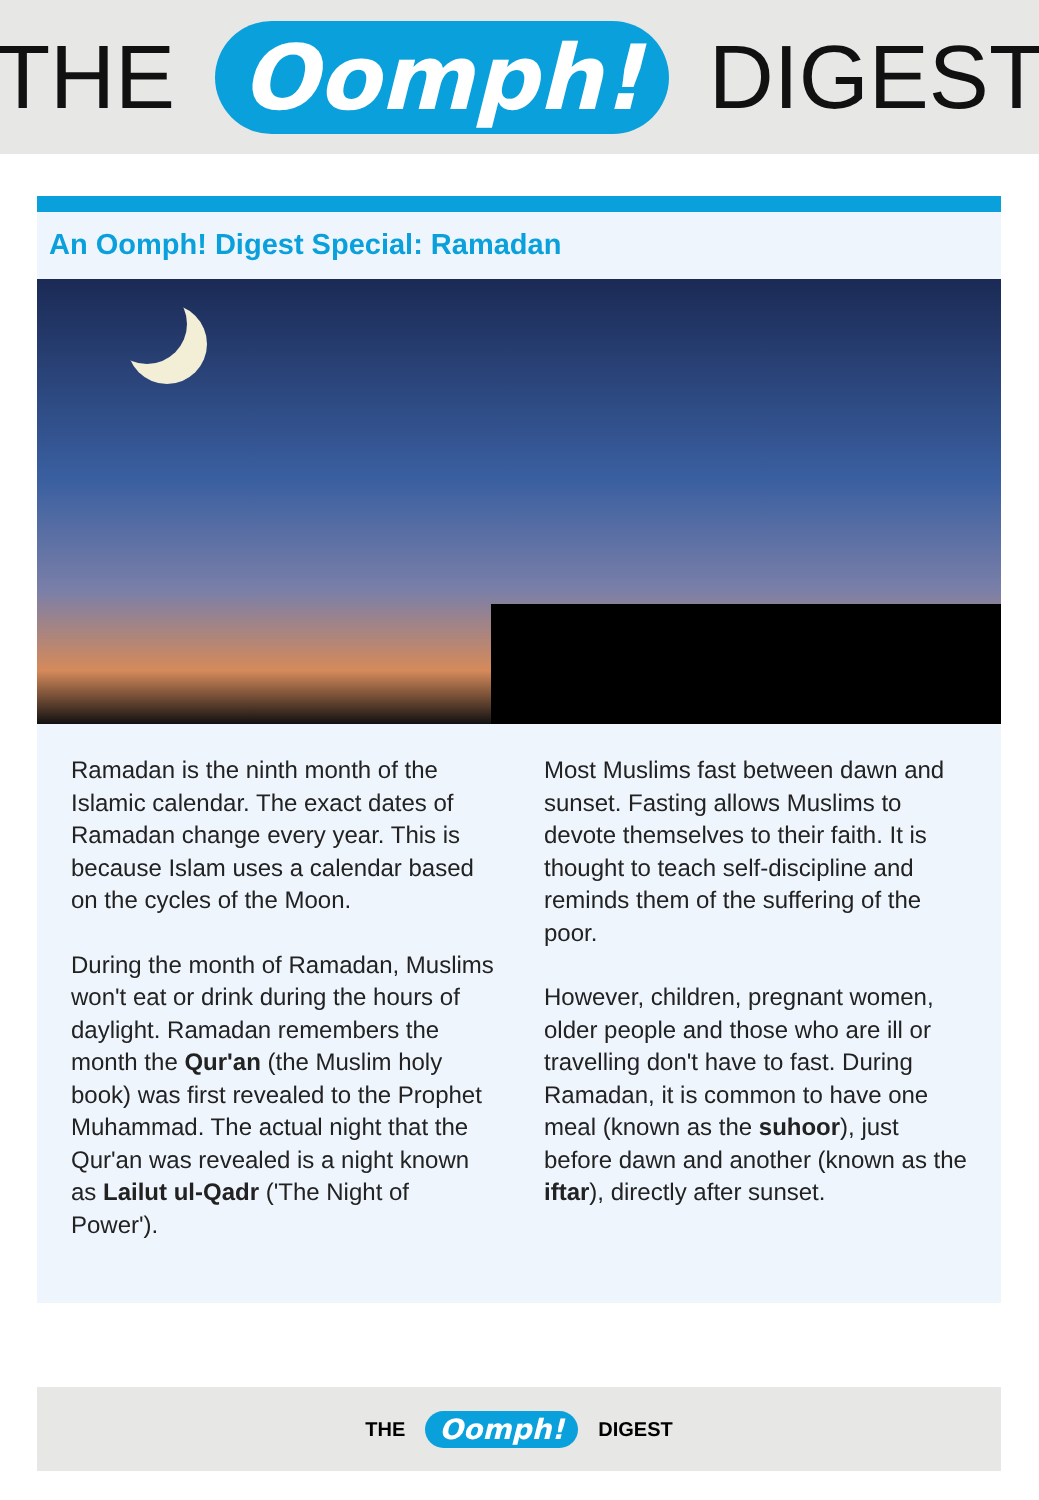THE Oomph! DIGEST
An Oomph! Digest Special: Ramadan
Ramadan is the ninth month of the Islamic calendar. The exact dates of Ramadan change every year. This is because Islam uses a calendar based on the cycles of the Moon.
During the month of Ramadan, Muslims won't eat or drink during the hours of daylight. Ramadan remembers the month the Qur'an (the Muslim holy book) was first revealed to the Prophet Muhammad. The actual night that the Qur'an was revealed is a night known as Lailut ul-Qadr ('The Night of Power').
Most Muslims fast between dawn and sunset. Fasting allows Muslims to devote themselves to their faith. It is thought to teach self-discipline and reminds them of the suffering of the poor.
However, children, pregnant women, older people and those who are ill or travelling don't have to fast. During Ramadan, it is common to have one meal (known as the suhoor), just before dawn and another (known as the iftar), directly after sunset.
THE Oomph! DIGEST